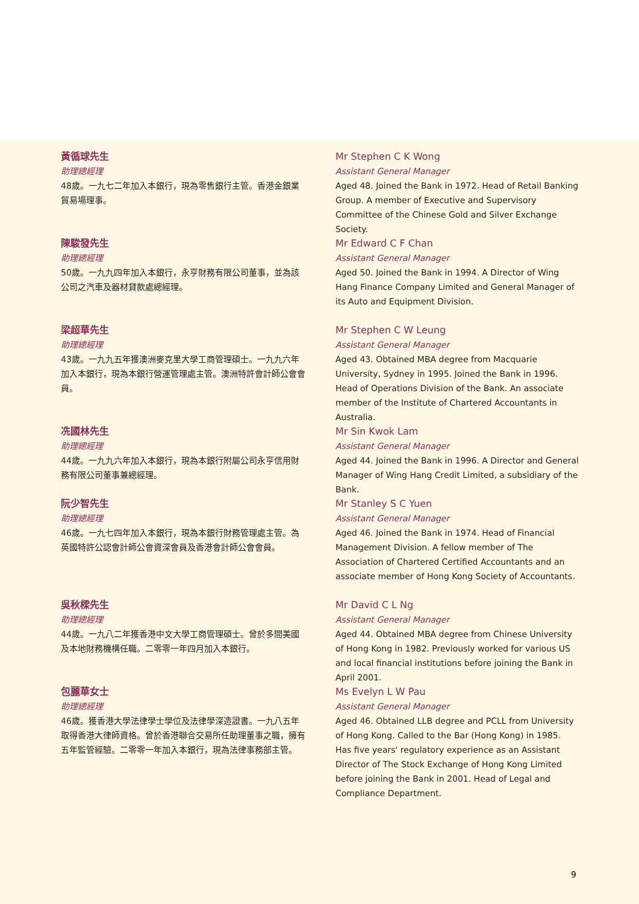黃循球先生
助理總經理
48歲。一九七二年加入本銀行，現為零售銀行主管。香港金銀業貿易場理事。
Mr Stephen C K Wong
Assistant General Manager
Aged 48. Joined the Bank in 1972. Head of Retail Banking Group. A member of Executive and Supervisory Committee of the Chinese Gold and Silver Exchange Society.
陳駿發先生
助理總經理
50歲。一九九四年加入本銀行，永亨財務有限公司董事，並為該公司之汽車及器材貸款處總經理。
Mr Edward C F Chan
Assistant General Manager
Aged 50. Joined the Bank in 1994. A Director of Wing Hang Finance Company Limited and General Manager of its Auto and Equipment Division.
梁超華先生
助理總經理
43歲。一九九五年獲澳洲麥克里大學工商管理碩士。一九九六年加入本銀行，現為本銀行營運管理處主管。澳洲特許會計師公會會員。
Mr Stephen C W Leung
Assistant General Manager
Aged 43. Obtained MBA degree from Macquarie University, Sydney in 1995. Joined the Bank in 1996. Head of Operations Division of the Bank. An associate member of the Institute of Chartered Accountants in Australia.
冼國林先生
助理總經理
44歲。一九九六年加入本銀行，現為本銀行附屬公司永亨信用財務有限公司董事兼總經理。
Mr Sin Kwok Lam
Assistant General Manager
Aged 44. Joined the Bank in 1996. A Director and General Manager of Wing Hang Credit Limited, a subsidiary of the Bank.
阮少智先生
助理總經理
46歲。一九七四年加入本銀行，現為本銀行財務管理處主管。為英國特許公認會計師公會資深會員及香港會計師公會會員。
Mr Stanley S C Yuen
Assistant General Manager
Aged 46. Joined the Bank in 1974. Head of Financial Management Division. A fellow member of The Association of Chartered Certified Accountants and an associate member of Hong Kong Society of Accountants.
吳秋樑先生
助理總經理
44歲。一九八二年獲香港中文大學工商管理碩士。曾於多間美國及本地財務機構任職。二零零一年四月加入本銀行。
Mr David C L Ng
Assistant General Manager
Aged 44. Obtained MBA degree from Chinese University of Hong Kong in 1982. Previously worked for various US and local financial institutions before joining the Bank in April 2001.
包麗華女士
助理總經理
46歲。獲香港大學法律學士學位及法律學深造證書。一九八五年取得香港大律師資格。曾於香港聯合交易所任助理董事之職，擁有五年監管經驗。二零零一年加入本銀行，現為法律事務部主管。
Ms Evelyn L W Pau
Assistant General Manager
Aged 46. Obtained LLB degree and PCLL from University of Hong Kong. Called to the Bar (Hong Kong) in 1985. Has five years' regulatory experience as an Assistant Director of The Stock Exchange of Hong Kong Limited before joining the Bank in 2001. Head of Legal and Compliance Department.
9